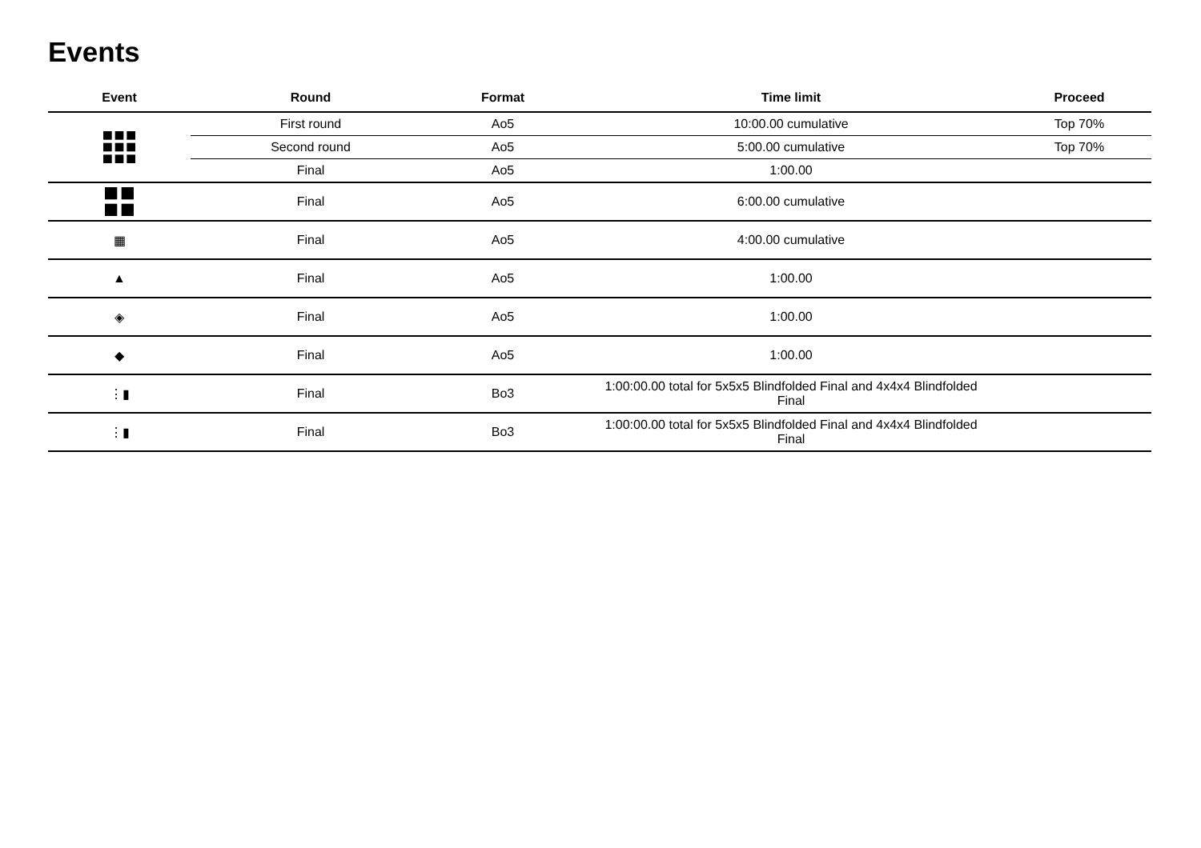Events
| Event | Round | Format | Time limit | Proceed |
| --- | --- | --- | --- | --- |
| | First round | Ao5 | 10:00.00 cumulative | Top 70% |
| | Second round | Ao5 | 5:00.00 cumulative | Top 70% |
| | Final | Ao5 | 1:00.00 | |
| | Final | Ao5 | 6:00.00 cumulative | |
| ▦ | Final | Ao5 | 4:00.00 cumulative | |
| ▲ | Final | Ao5 | 1:00.00 | |
| ◈ | Final | Ao5 | 1:00.00 | |
| ◆ | Final | Ao5 | 1:00.00 | |
| ⋮▮ | Final | Bo3 | 1:00:00.00 total for 5x5x5 Blindfolded Final and 4x4x4 Blindfolded Final | |
| ⋮▮ | Final | Bo3 | 1:00:00.00 total for 5x5x5 Blindfolded Final and 4x4x4 Blindfolded Final | |